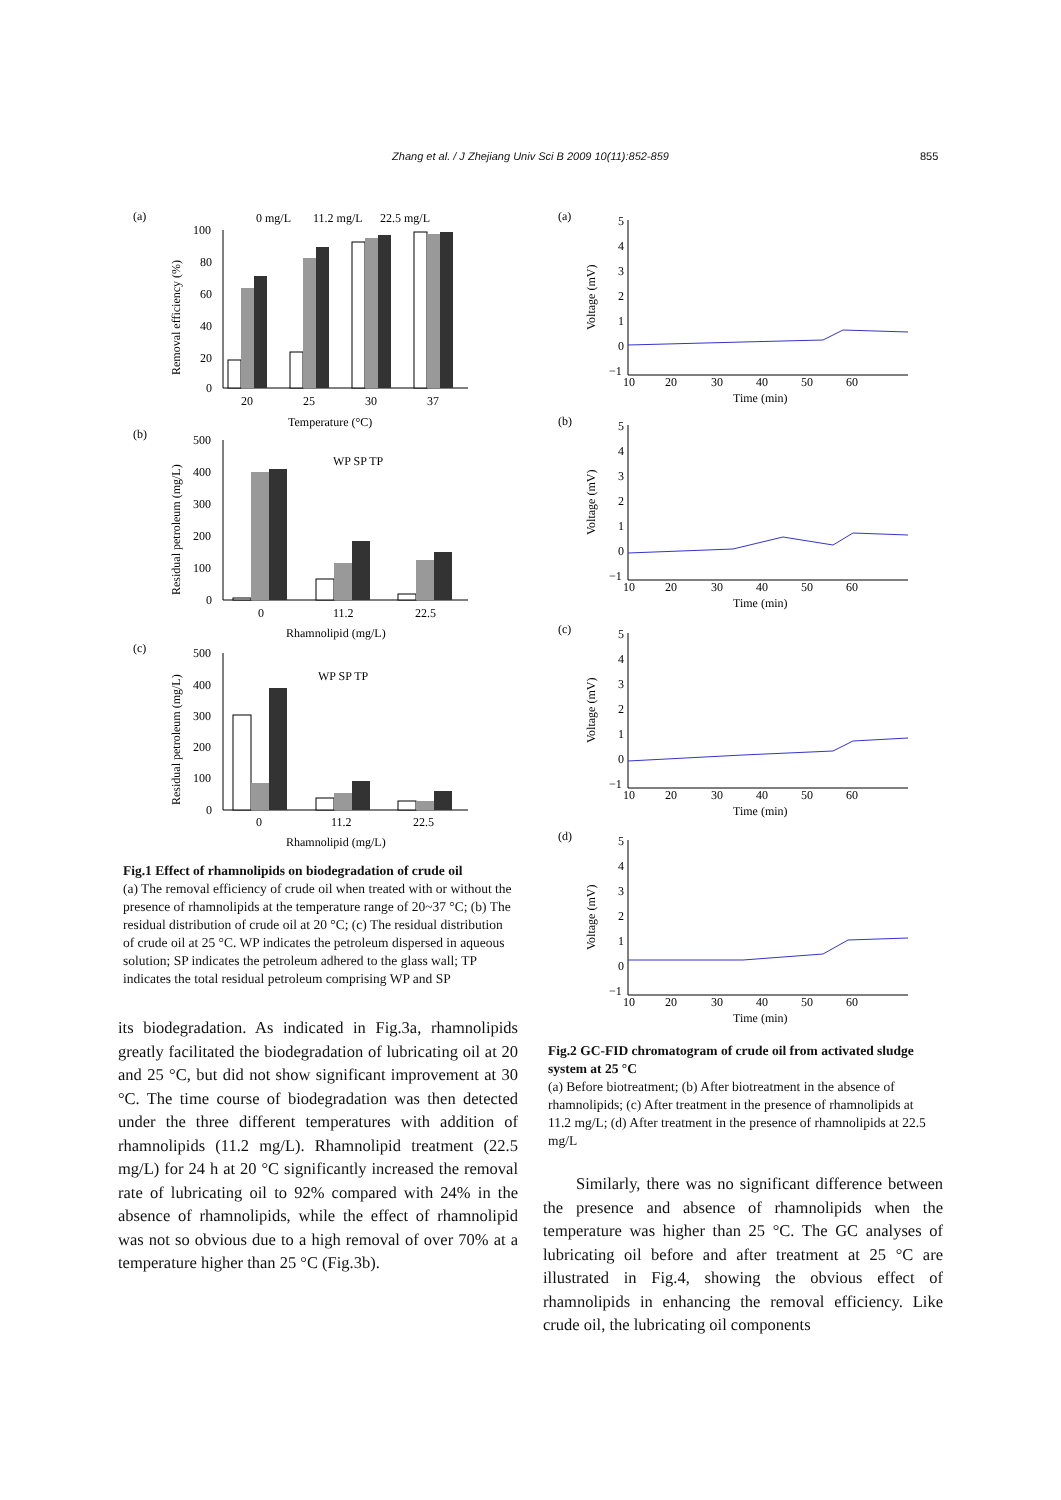Zhang et al. / J Zhejiang Univ Sci B 2009 10(11):852-859 855
(a)
0 mg/L
11.2 mg/L
22.5 mg/L
100
80
60
40
20
0
20
25
30
37
Temperature (°C)
Removal efficiency (%)
(b)
500
400
300
200
100
0
WP SP TP
0
11.2
22.5
Rhamnolipid (mg/L)
Residual petroleum (mg/L)
(c)
500
400
300
200
100
0
WP SP TP
0
11.2
22.5
Rhamnolipid (mg/L)
Residual petroleum (mg/L)
Fig.1 Effect of rhamnolipids on biodegradation of crude oil
(a) The removal efficiency of crude oil when treated with or without the presence of rhamnolipids at the temperature range of 20~37 °C; (b) The residual distribution of crude oil at 20 °C; (c) The residual distribution of crude oil at 25 °C. WP indicates the petroleum dispersed in aqueous solution; SP indicates the petroleum adhered to the glass wall; TP indicates the total residual petroleum comprising WP and SP
its biodegradation. As indicated in Fig.3a, rhamnolipids greatly facilitated the biodegradation of lubricating oil at 20 and 25 °C, but did not show significant improvement at 30 °C. The time course of biodegradation was then detected under the three different temperatures with addition of rhamnolipids (11.2 mg/L). Rhamnolipid treatment (22.5 mg/L) for 24 h at 20 °C significantly increased the removal rate of lubricating oil to 92% compared with 24% in the absence of rhamnolipids, while the effect of rhamnolipid was not so obvious due to a high removal of over 70% at a temperature higher than 25 °C (Fig.3b).
(a)
5
4
3
2
1
0
−1
10
20
30
40
50
60
Time (min)
Voltage (mV)
(b)
5
4
3
2
1
0
−1
10
20
30
40
50
60
Time (min)
Voltage (mV)
(c)
5
4
3
2
1
0
−1
10
20
30
40
50
60
Time (min)
Voltage (mV)
(d)
5
4
3
2
1
0
−1
10
20
30
40
50
60
Time (min)
Voltage (mV)
Fig.2 GC-FID chromatogram of crude oil from activated sludge system at 25 °C
(a) Before biotreatment; (b) After biotreatment in the absence of rhamnolipids; (c) After treatment in the presence of rhamnolipids at 11.2 mg/L; (d) After treatment in the presence of rhamnolipids at 22.5 mg/L
Similarly, there was no significant difference between the presence and absence of rhamnolipids when the temperature was higher than 25 °C. The GC analyses of lubricating oil before and after treatment at 25 °C are illustrated in Fig.4, showing the obvious effect of rhamnolipids in enhancing the removal efficiency. Like crude oil, the lubricating oil components